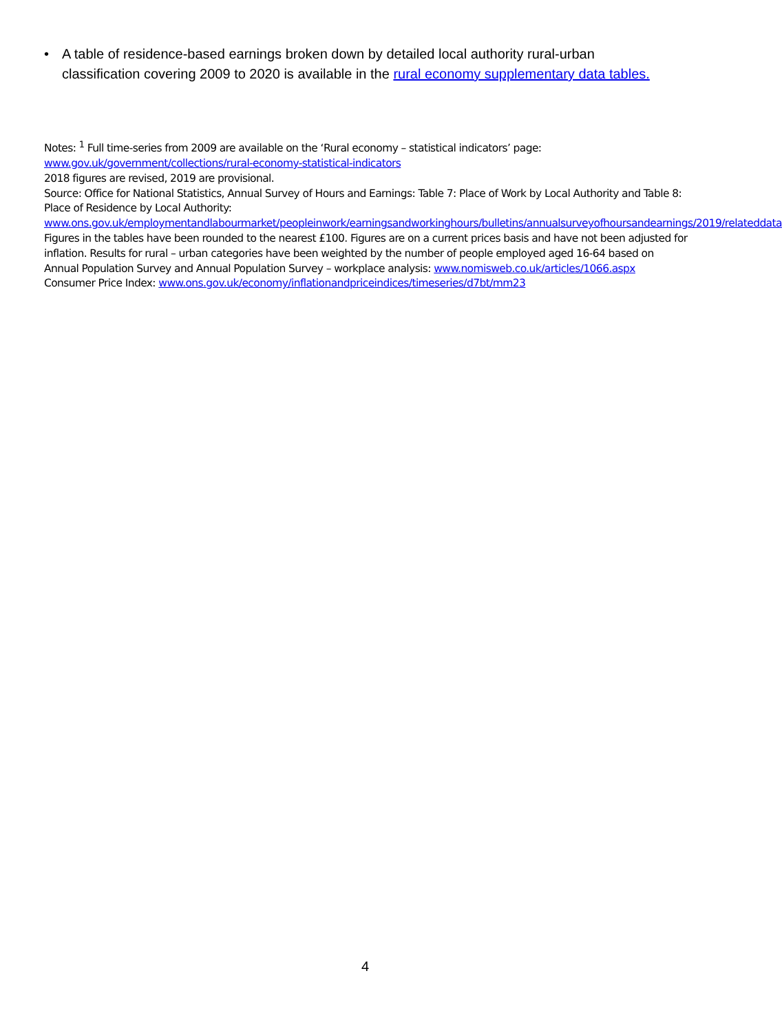• A table of residence-based earnings broken down by detailed local authority rural-urban classification covering 2009 to 2020 is available in the rural economy supplementary data tables.
Notes: <sup>1</sup> Full time-series from 2009 are available on the ‘Rural economy – statistical indicators’ page:
www.gov.uk/government/collections/rural-economy-statistical-indicators
2018 figures are revised, 2019 are provisional.
Source: Office for National Statistics, Annual Survey of Hours and Earnings: Table 7: Place of Work by Local Authority and Table 8: Place of Residence by Local Authority:
www.ons.gov.uk/employmentandlabourmarket/peopleinwork/earningsandworkinghours/bulletins/annualsurveyofhoursandearnings/2019/relateddata
Figures in the tables have been rounded to the nearest £100. Figures are on a current prices basis and have not been adjusted for inflation. Results for rural – urban categories have been weighted by the number of people employed aged 16-64 based on Annual Population Survey and Annual Population Survey – workplace analysis: www.nomisweb.co.uk/articles/1066.aspx
Consumer Price Index: www.ons.gov.uk/economy/inflationandpriceindices/timeseries/d7bt/mm23
4